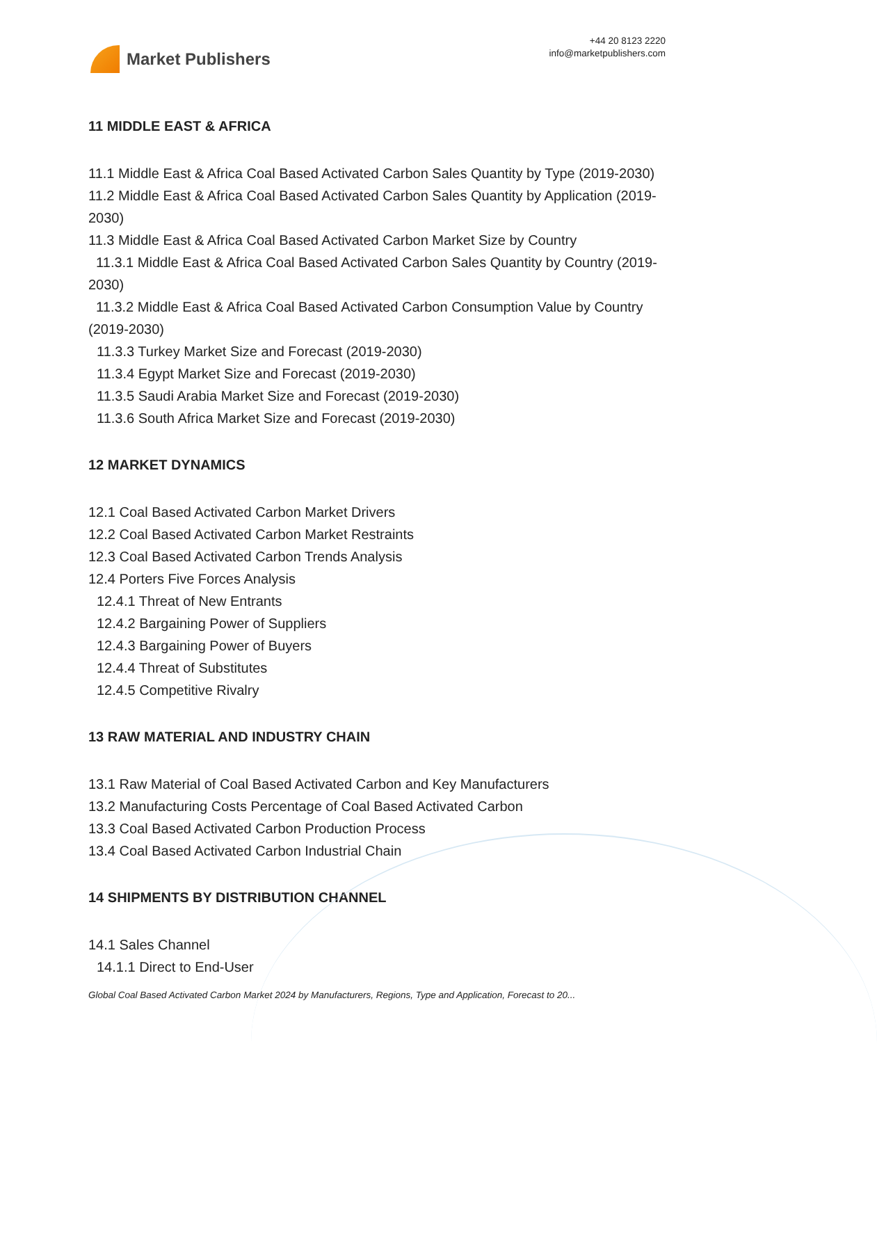Market Publishers
+44 20 8123 2220
info@marketpublishers.com
11 MIDDLE EAST & AFRICA
11.1 Middle East & Africa Coal Based Activated Carbon Sales Quantity by Type (2019-2030)
11.2 Middle East & Africa Coal Based Activated Carbon Sales Quantity by Application (2019-2030)
11.3 Middle East & Africa Coal Based Activated Carbon Market Size by Country
11.3.1 Middle East & Africa Coal Based Activated Carbon Sales Quantity by Country (2019-2030)
11.3.2 Middle East & Africa Coal Based Activated Carbon Consumption Value by Country (2019-2030)
11.3.3 Turkey Market Size and Forecast (2019-2030)
11.3.4 Egypt Market Size and Forecast (2019-2030)
11.3.5 Saudi Arabia Market Size and Forecast (2019-2030)
11.3.6 South Africa Market Size and Forecast (2019-2030)
12 MARKET DYNAMICS
12.1 Coal Based Activated Carbon Market Drivers
12.2 Coal Based Activated Carbon Market Restraints
12.3 Coal Based Activated Carbon Trends Analysis
12.4 Porters Five Forces Analysis
12.4.1 Threat of New Entrants
12.4.2 Bargaining Power of Suppliers
12.4.3 Bargaining Power of Buyers
12.4.4 Threat of Substitutes
12.4.5 Competitive Rivalry
13 RAW MATERIAL AND INDUSTRY CHAIN
13.1 Raw Material of Coal Based Activated Carbon and Key Manufacturers
13.2 Manufacturing Costs Percentage of Coal Based Activated Carbon
13.3 Coal Based Activated Carbon Production Process
13.4 Coal Based Activated Carbon Industrial Chain
14 SHIPMENTS BY DISTRIBUTION CHANNEL
14.1 Sales Channel
14.1.1 Direct to End-User
Global Coal Based Activated Carbon Market 2024 by Manufacturers, Regions, Type and Application, Forecast to 20...